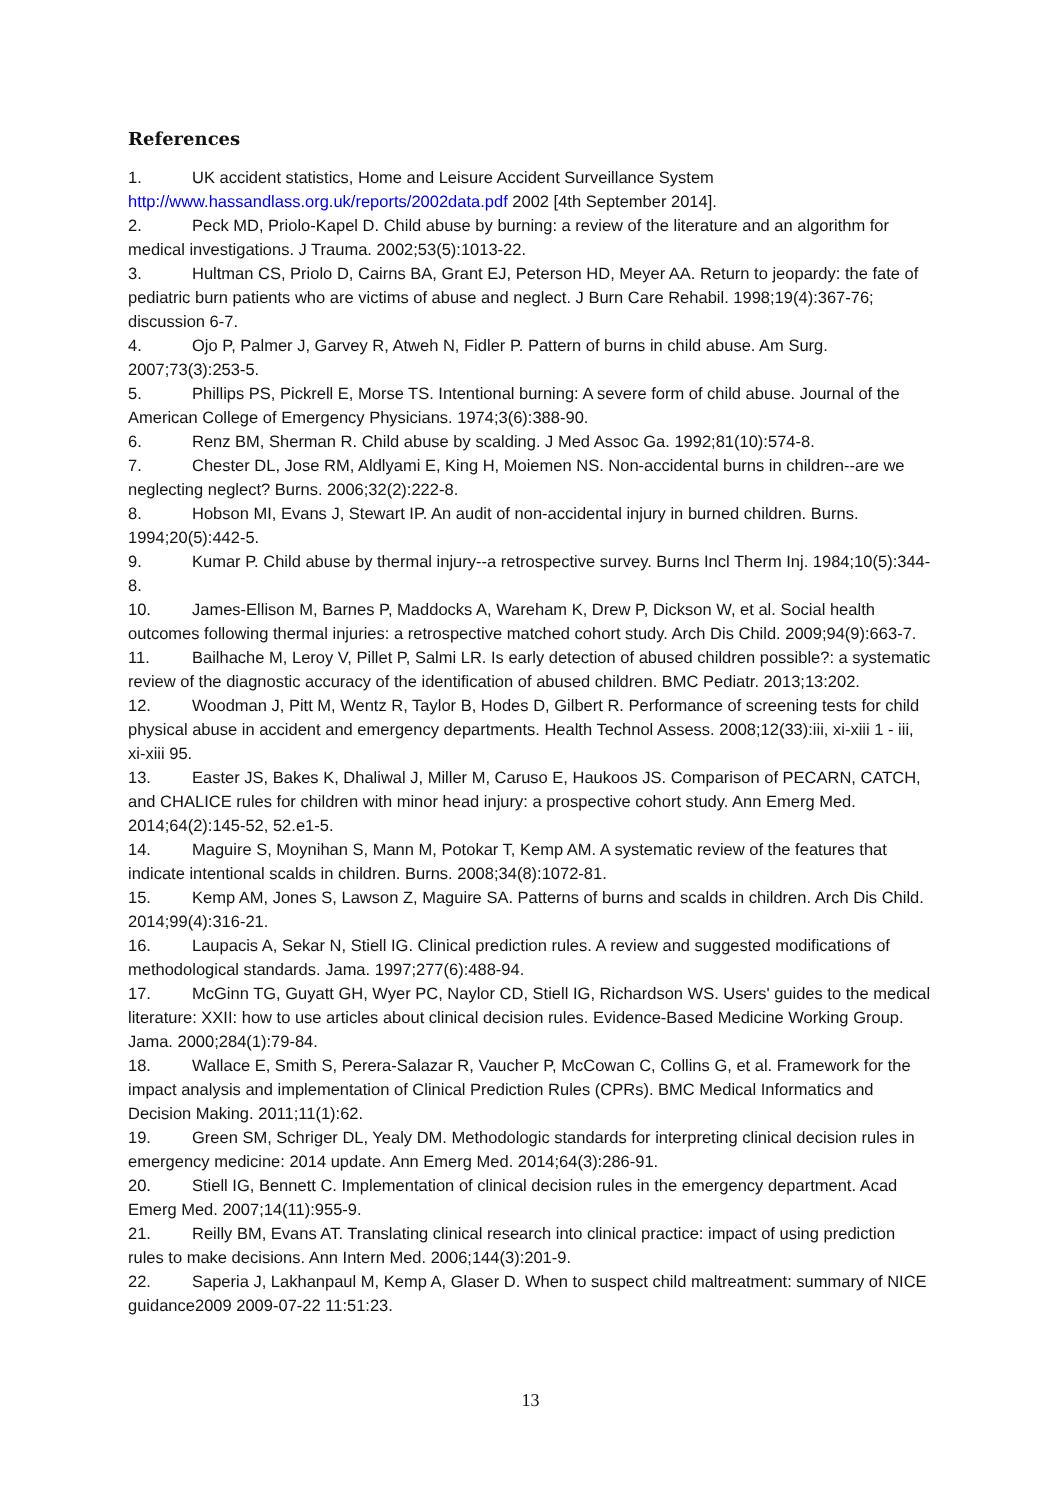References
1. UK accident statistics, Home and Leisure Accident Surveillance System http://www.hassandlass.org.uk/reports/2002data.pdf 2002 [4th September 2014].
2. Peck MD, Priolo-Kapel D. Child abuse by burning: a review of the literature and an algorithm for medical investigations. J Trauma. 2002;53(5):1013-22.
3. Hultman CS, Priolo D, Cairns BA, Grant EJ, Peterson HD, Meyer AA. Return to jeopardy: the fate of pediatric burn patients who are victims of abuse and neglect. J Burn Care Rehabil. 1998;19(4):367-76; discussion 6-7.
4. Ojo P, Palmer J, Garvey R, Atweh N, Fidler P. Pattern of burns in child abuse. Am Surg. 2007;73(3):253-5.
5. Phillips PS, Pickrell E, Morse TS. Intentional burning: A severe form of child abuse. Journal of the American College of Emergency Physicians. 1974;3(6):388-90.
6. Renz BM, Sherman R. Child abuse by scalding. J Med Assoc Ga. 1992;81(10):574-8.
7. Chester DL, Jose RM, Aldlyami E, King H, Moiemen NS. Non-accidental burns in children--are we neglecting neglect? Burns. 2006;32(2):222-8.
8. Hobson MI, Evans J, Stewart IP. An audit of non-accidental injury in burned children. Burns. 1994;20(5):442-5.
9. Kumar P. Child abuse by thermal injury--a retrospective survey. Burns Incl Therm Inj. 1984;10(5):344-8.
10. James-Ellison M, Barnes P, Maddocks A, Wareham K, Drew P, Dickson W, et al. Social health outcomes following thermal injuries: a retrospective matched cohort study. Arch Dis Child. 2009;94(9):663-7.
11. Bailhache M, Leroy V, Pillet P, Salmi LR. Is early detection of abused children possible?: a systematic review of the diagnostic accuracy of the identification of abused children. BMC Pediatr. 2013;13:202.
12. Woodman J, Pitt M, Wentz R, Taylor B, Hodes D, Gilbert R. Performance of screening tests for child physical abuse in accident and emergency departments. Health Technol Assess. 2008;12(33):iii, xi-xiii 1 - iii, xi-xiii 95.
13. Easter JS, Bakes K, Dhaliwal J, Miller M, Caruso E, Haukoos JS. Comparison of PECARN, CATCH, and CHALICE rules for children with minor head injury: a prospective cohort study. Ann Emerg Med. 2014;64(2):145-52, 52.e1-5.
14. Maguire S, Moynihan S, Mann M, Potokar T, Kemp AM. A systematic review of the features that indicate intentional scalds in children. Burns. 2008;34(8):1072-81.
15. Kemp AM, Jones S, Lawson Z, Maguire SA. Patterns of burns and scalds in children. Arch Dis Child. 2014;99(4):316-21.
16. Laupacis A, Sekar N, Stiell IG. Clinical prediction rules. A review and suggested modifications of methodological standards. Jama. 1997;277(6):488-94.
17. McGinn TG, Guyatt GH, Wyer PC, Naylor CD, Stiell IG, Richardson WS. Users' guides to the medical literature: XXII: how to use articles about clinical decision rules. Evidence-Based Medicine Working Group. Jama. 2000;284(1):79-84.
18. Wallace E, Smith S, Perera-Salazar R, Vaucher P, McCowan C, Collins G, et al. Framework for the impact analysis and implementation of Clinical Prediction Rules (CPRs). BMC Medical Informatics and Decision Making. 2011;11(1):62.
19. Green SM, Schriger DL, Yealy DM. Methodologic standards for interpreting clinical decision rules in emergency medicine: 2014 update. Ann Emerg Med. 2014;64(3):286-91.
20. Stiell IG, Bennett C. Implementation of clinical decision rules in the emergency department. Acad Emerg Med. 2007;14(11):955-9.
21. Reilly BM, Evans AT. Translating clinical research into clinical practice: impact of using prediction rules to make decisions. Ann Intern Med. 2006;144(3):201-9.
22. Saperia J, Lakhanpaul M, Kemp A, Glaser D. When to suspect child maltreatment: summary of NICE guidance2009 2009-07-22 11:51:23.
13